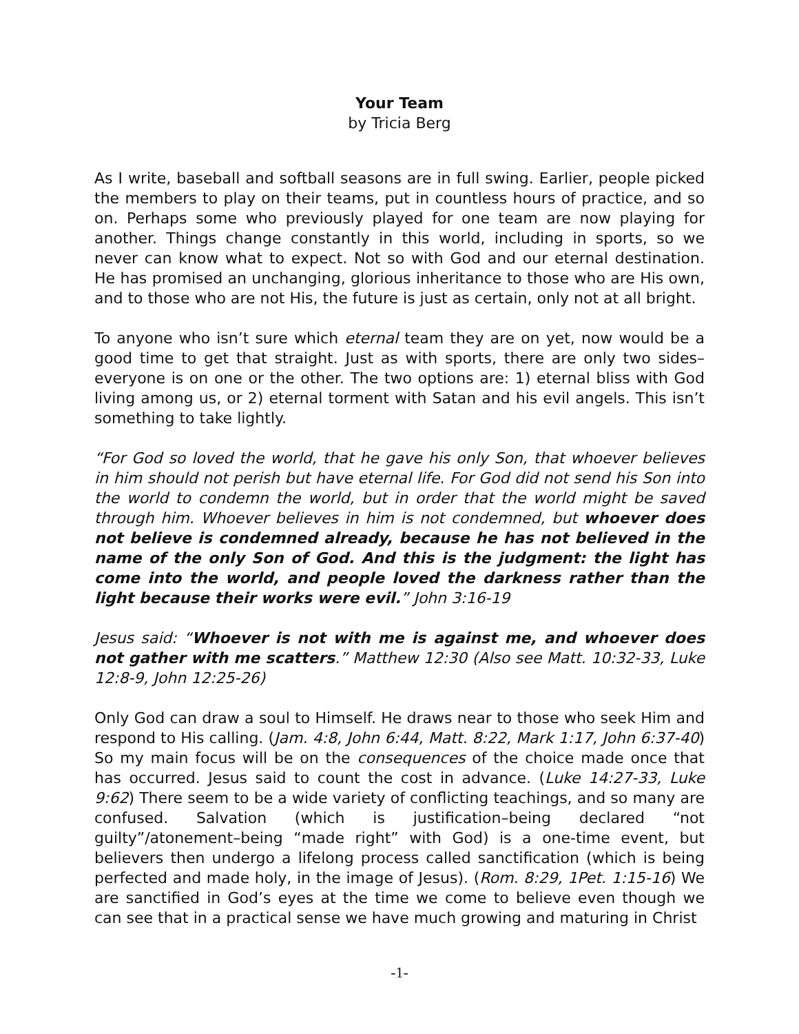Your Team
by Tricia Berg
As I write, baseball and softball seasons are in full swing. Earlier, people picked the members to play on their teams, put in countless hours of practice, and so on. Perhaps some who previously played for one team are now playing for another. Things change constantly in this world, including in sports, so we never can know what to expect. Not so with God and our eternal destination. He has promised an unchanging, glorious inheritance to those who are His own, and to those who are not His, the future is just as certain, only not at all bright.
To anyone who isn’t sure which eternal team they are on yet, now would be a good time to get that straight. Just as with sports, there are only two sides–everyone is on one or the other. The two options are: 1) eternal bliss with God living among us, or 2) eternal torment with Satan and his evil angels. This isn’t something to take lightly.
“For God so loved the world, that he gave his only Son, that whoever believes in him should not perish but have eternal life. For God did not send his Son into the world to condemn the world, but in order that the world might be saved through him. Whoever believes in him is not condemned, but whoever does not believe is condemned already, because he has not believed in the name of the only Son of God. And this is the judgment: the light has come into the world, and people loved the darkness rather than the light because their works were evil.” John 3:16-19
Jesus said: “Whoever is not with me is against me, and whoever does not gather with me scatters.” Matthew 12:30 (Also see Matt. 10:32-33, Luke 12:8-9, John 12:25-26)
Only God can draw a soul to Himself. He draws near to those who seek Him and respond to His calling. (Jam. 4:8, John 6:44, Matt. 8:22, Mark 1:17, John 6:37-40) So my main focus will be on the consequences of the choice made once that has occurred. Jesus said to count the cost in advance. (Luke 14:27-33, Luke 9:62) There seem to be a wide variety of conflicting teachings, and so many are confused. Salvation (which is justification–being declared “not guilty”/atonement–being “made right” with God) is a one-time event, but believers then undergo a lifelong process called sanctification (which is being perfected and made holy, in the image of Jesus). (Rom. 8:29, 1Pet. 1:15-16) We are sanctified in God’s eyes at the time we come to believe even though we can see that in a practical sense we have much growing and maturing in Christ
-1-